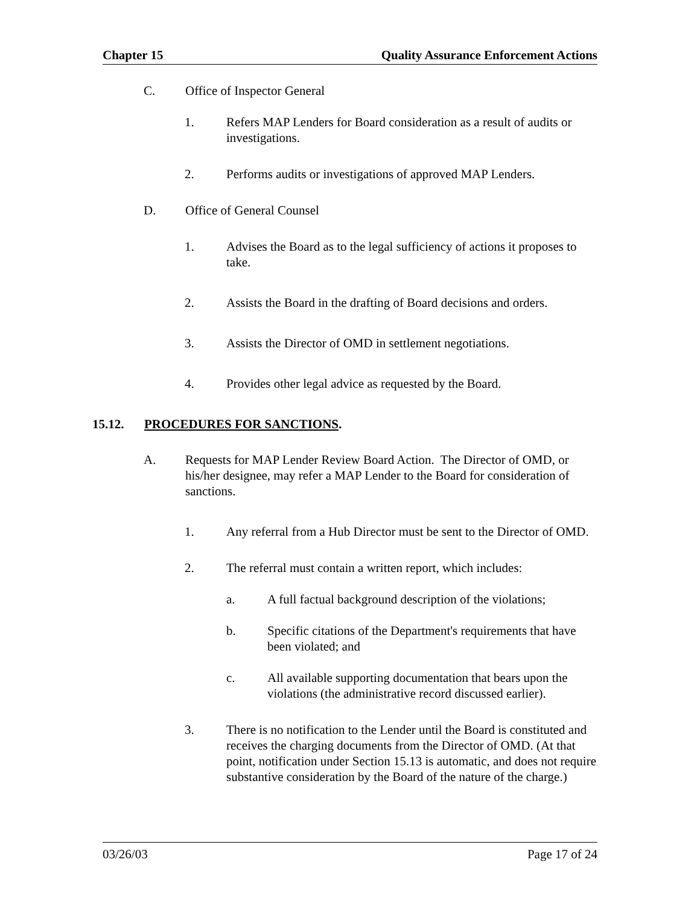Chapter 15 Quality Assurance Enforcement Actions
C. Office of Inspector General
1. Refers MAP Lenders for Board consideration as a result of audits or investigations.
2. Performs audits or investigations of approved MAP Lenders.
D. Office of General Counsel
1. Advises the Board as to the legal sufficiency of actions it proposes to take.
2. Assists the Board in the drafting of Board decisions and orders.
3. Assists the Director of OMD in settlement negotiations.
4. Provides other legal advice as requested by the Board.
15.12. PROCEDURES FOR SANCTIONS.
A. Requests for MAP Lender Review Board Action. The Director of OMD, or his/her designee, may refer a MAP Lender to the Board for consideration of sanctions.
1. Any referral from a Hub Director must be sent to the Director of OMD.
2. The referral must contain a written report, which includes:
a. A full factual background description of the violations;
b. Specific citations of the Department's requirements that have been violated; and
c. All available supporting documentation that bears upon the violations (the administrative record discussed earlier).
3. There is no notification to the Lender until the Board is constituted and receives the charging documents from the Director of OMD. (At that point, notification under Section 15.13 is automatic, and does not require substantive consideration by the Board of the nature of the charge.)
03/26/03 Page 17 of 24